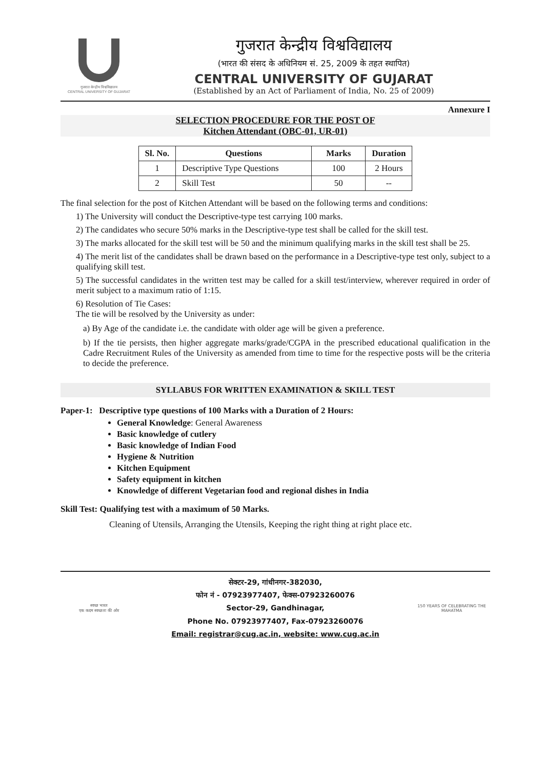गुजरात केन्द्रीय विश्वविद्यालय
CENTRAL UNIVERSITY OF GUJARAT
गुजरात केन्द्रीय विश्वविद्यालय
(भारत की संसद के अधिनियम सं. 25, 2009 के तहत स्थापित)
CENTRAL UNIVERSITY OF GUJARAT
(Established by an Act of Parliament of India, No. 25 of 2009)
Annexure I
SELECTION PROCEDURE FOR THE POST OF
Kitchen Attendant (OBC-01, UR-01)
| Sl. No. | Questions | Marks | Duration |
| --- | --- | --- | --- |
| 1 | Descriptive Type Questions | 100 | 2 Hours |
| 2 | Skill Test | 50 | -- |
The final selection for the post of Kitchen Attendant will be based on the following terms and conditions:
1) The University will conduct the Descriptive-type test carrying 100 marks.
2) The candidates who secure 50% marks in the Descriptive-type test shall be called for the skill test.
3) The marks allocated for the skill test will be 50 and the minimum qualifying marks in the skill test shall be 25.
4) The merit list of the candidates shall be drawn based on the performance in a Descriptive-type test only, subject to a qualifying skill test.
5) The successful candidates in the written test may be called for a skill test/interview, wherever required in order of merit subject to a maximum ratio of 1:15.
6) Resolution of Tie Cases:
The tie will be resolved by the University as under:
a) By Age of the candidate i.e. the candidate with older age will be given a preference.
b) If the tie persists, then higher aggregate marks/grade/CGPA in the prescribed educational qualification in the Cadre Recruitment Rules of the University as amended from time to time for the respective posts will be the criteria to decide the preference.
SYLLABUS FOR WRITTEN EXAMINATION & SKILL TEST
Paper-1: Descriptive type questions of 100 Marks with a Duration of 2 Hours:
General Knowledge: General Awareness
Basic knowledge of cutlery
Basic knowledge of Indian Food
Hygiene & Nutrition
Kitchen Equipment
Safety equipment in kitchen
Knowledge of different Vegetarian food and regional dishes in India
Skill Test: Qualifying test with a maximum of 50 Marks.
Cleaning of Utensils, Arranging the Utensils, Keeping the right thing at right place etc.
स्वच्छ भारत
एक कदम स्वच्छता की ओर
सेक्टर-29, गांधीनगर-382030,
फोन नं - 07923977407, फेक्स-07923260076
Sector-29, Gandhinagar,
Phone No. 07923977407, Fax-07923260076
Email: registrar@cug.ac.in, website: www.cug.ac.in
150 YEARS OF CELEBRATING THE MAHATMA